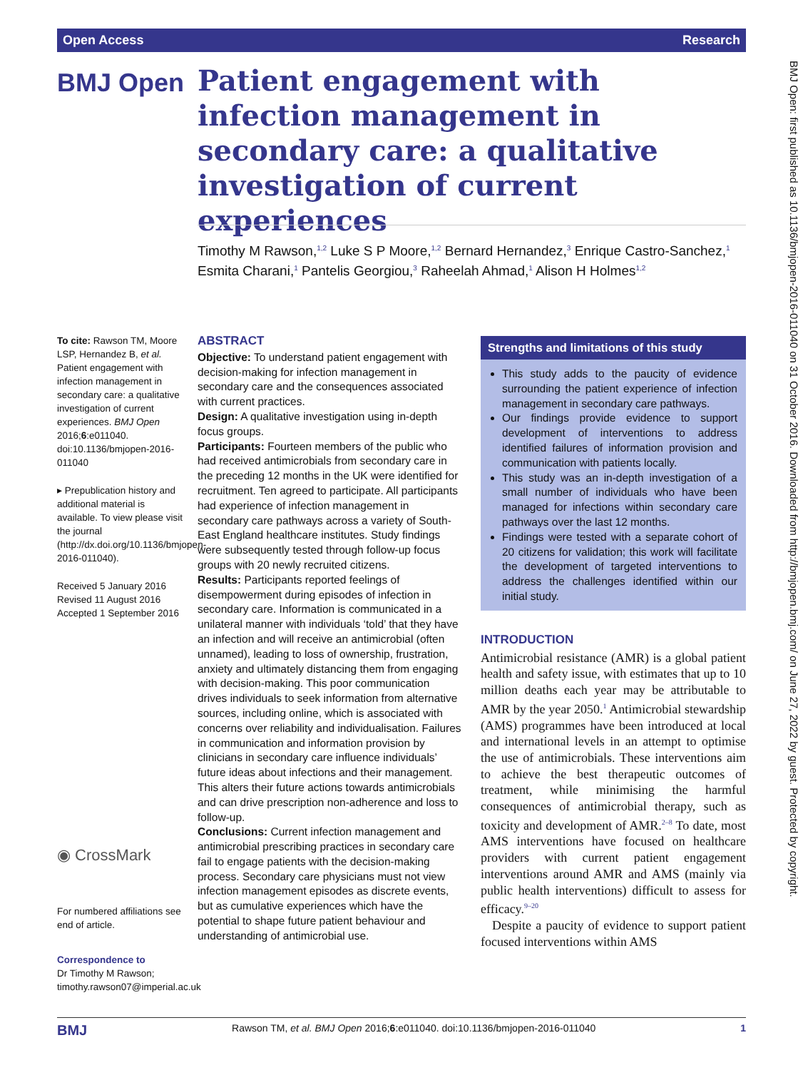Open Access Research
BMJ Open
Patient engagement with infection management in secondary care: a qualitative investigation of current experiences
Timothy M Rawson,<sup>1,2</sup> Luke S P Moore,<sup>1,2</sup> Bernard Hernandez,<sup>3</sup> Enrique Castro-Sanchez,<sup>1</sup> Esmita Charani,<sup>1</sup> Pantelis Georgiou,<sup>3</sup> Raheelah Ahmad,<sup>1</sup> Alison H Holmes<sup>1,2</sup>
To cite: Rawson TM, Moore LSP, Hernandez B, et al. Patient engagement with infection management in secondary care: a qualitative investigation of current experiences. BMJ Open 2016;6:e011040. doi:10.1136/bmjopen-2016-011040
▸ Prepublication history and additional material is available. To view please visit the journal (http://dx.doi.org/10.1136/bmjopen-2016-011040).
Received 5 January 2016
Revised 11 August 2016
Accepted 1 September 2016
◉ CrossMark
For numbered affiliations see end of article.
Correspondence to
Dr Timothy M Rawson; timothy.rawson07@imperial.ac.uk
ABSTRACT
Objective: To understand patient engagement with decision-making for infection management in secondary care and the consequences associated with current practices.
Design: A qualitative investigation using in-depth focus groups.
Participants: Fourteen members of the public who had received antimicrobials from secondary care in the preceding 12 months in the UK were identified for recruitment. Ten agreed to participate. All participants had experience of infection management in secondary care pathways across a variety of South-East England healthcare institutes. Study findings were subsequently tested through follow-up focus groups with 20 newly recruited citizens.
Results: Participants reported feelings of disempowerment during episodes of infection in secondary care. Information is communicated in a unilateral manner with individuals ‘told’ that they have an infection and will receive an antimicrobial (often unnamed), leading to loss of ownership, frustration, anxiety and ultimately distancing them from engaging with decision-making. This poor communication drives individuals to seek information from alternative sources, including online, which is associated with concerns over reliability and individualisation. Failures in communication and information provision by clinicians in secondary care influence individuals’ future ideas about infections and their management. This alters their future actions towards antimicrobials and can drive prescription non-adherence and loss to follow-up.
Conclusions: Current infection management and antimicrobial prescribing practices in secondary care fail to engage patients with the decision-making process. Secondary care physicians must not view infection management episodes as discrete events, but as cumulative experiences which have the potential to shape future patient behaviour and understanding of antimicrobial use.
Strengths and limitations of this study
This study adds to the paucity of evidence surrounding the patient experience of infection management in secondary care pathways.
Our findings provide evidence to support development of interventions to address identified failures of information provision and communication with patients locally.
This study was an in-depth investigation of a small number of individuals who have been managed for infections within secondary care pathways over the last 12 months.
Findings were tested with a separate cohort of 20 citizens for validation; this work will facilitate the development of targeted interventions to address the challenges identified within our initial study.
INTRODUCTION
Antimicrobial resistance (AMR) is a global patient health and safety issue, with estimates that up to 10 million deaths each year may be attributable to AMR by the year 2050.<sup>1</sup> Antimicrobial stewardship (AMS) programmes have been introduced at local and international levels in an attempt to optimise the use of antimicrobials. These interventions aim to achieve the best therapeutic outcomes of treatment, while minimising the harmful consequences of antimicrobial therapy, such as toxicity and development of AMR.<sup>2–8</sup> To date, most AMS interventions have focused on healthcare providers with current patient engagement interventions around AMR and AMS (mainly via public health interventions) difficult to assess for efficacy.<sup>9–20</sup>
Despite a paucity of evidence to support patient focused interventions within AMS
BMJ Open: first published as 10.1136/bmjopen-2016-011040 on 31 October 2016. Downloaded from http://bmjopen.bmj.com/ on June 27, 2022 by guest. Protected by copyright.
BMJ Rawson TM, et al. BMJ Open 2016;6:e011040. doi:10.1136/bmjopen-2016-011040 1